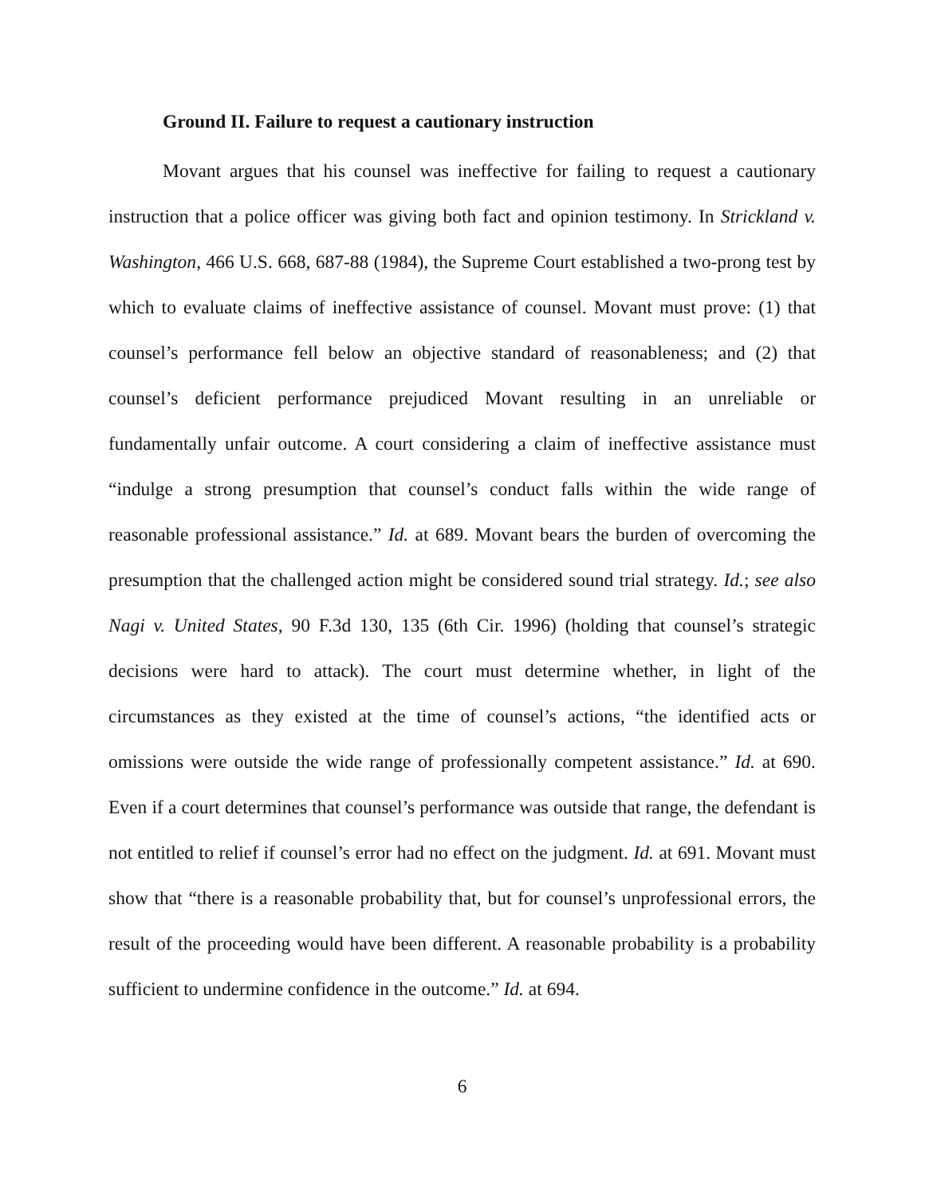Ground II. Failure to request a cautionary instruction
Movant argues that his counsel was ineffective for failing to request a cautionary instruction that a police officer was giving both fact and opinion testimony. In Strickland v. Washington, 466 U.S. 668, 687-88 (1984), the Supreme Court established a two-prong test by which to evaluate claims of ineffective assistance of counsel. Movant must prove: (1) that counsel’s performance fell below an objective standard of reasonableness; and (2) that counsel’s deficient performance prejudiced Movant resulting in an unreliable or fundamentally unfair outcome. A court considering a claim of ineffective assistance must “indulge a strong presumption that counsel’s conduct falls within the wide range of reasonable professional assistance.” Id. at 689. Movant bears the burden of overcoming the presumption that the challenged action might be considered sound trial strategy. Id.; see also Nagi v. United States, 90 F.3d 130, 135 (6th Cir. 1996) (holding that counsel’s strategic decisions were hard to attack). The court must determine whether, in light of the circumstances as they existed at the time of counsel’s actions, “the identified acts or omissions were outside the wide range of professionally competent assistance.” Id. at 690. Even if a court determines that counsel’s performance was outside that range, the defendant is not entitled to relief if counsel’s error had no effect on the judgment. Id. at 691. Movant must show that “there is a reasonable probability that, but for counsel’s unprofessional errors, the result of the proceeding would have been different. A reasonable probability is a probability sufficient to undermine confidence in the outcome.” Id. at 694.
6